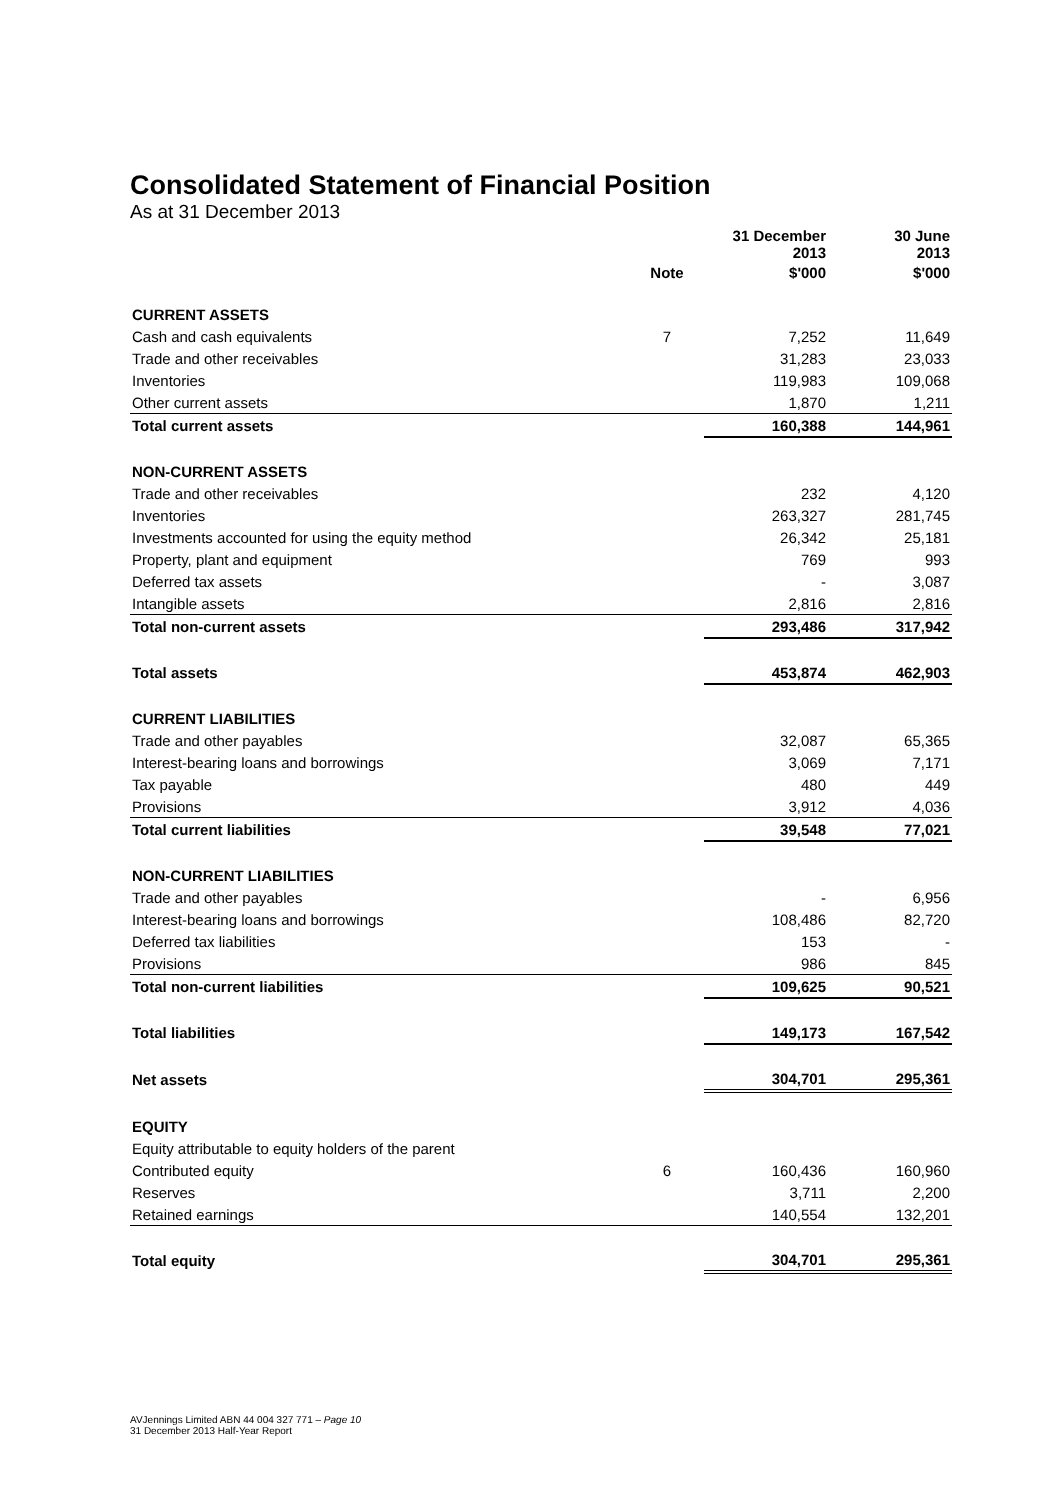Consolidated Statement of Financial Position
As at 31 December 2013
| | | 31 December 2013 | 30 June 2013 |
| --- | --- | --- | --- |
| | Note | $'000 | $'000 |
| CURRENT ASSETS | | | |
| Cash and cash equivalents | 7 | 7,252 | 11,649 |
| Trade and other receivables | | 31,283 | 23,033 |
| Inventories | | 119,983 | 109,068 |
| Other current assets | | 1,870 | 1,211 |
| Total current assets | | 160,388 | 144,961 |
| NON-CURRENT ASSETS | | | |
| Trade and other receivables | | 232 | 4,120 |
| Inventories | | 263,327 | 281,745 |
| Investments accounted for using the equity method | | 26,342 | 25,181 |
| Property, plant and equipment | | 769 | 993 |
| Deferred tax assets | | - | 3,087 |
| Intangible assets | | 2,816 | 2,816 |
| Total non-current assets | | 293,486 | 317,942 |
| Total assets | | 453,874 | 462,903 |
| CURRENT LIABILITIES | | | |
| Trade and other payables | | 32,087 | 65,365 |
| Interest-bearing loans and borrowings | | 3,069 | 7,171 |
| Tax payable | | 480 | 449 |
| Provisions | | 3,912 | 4,036 |
| Total current liabilities | | 39,548 | 77,021 |
| NON-CURRENT LIABILITIES | | | |
| Trade and other payables | | - | 6,956 |
| Interest-bearing loans and borrowings | | 108,486 | 82,720 |
| Deferred tax liabilities | | 153 | - |
| Provisions | | 986 | 845 |
| Total non-current liabilities | | 109,625 | 90,521 |
| Total liabilities | | 149,173 | 167,542 |
| Net assets | | 304,701 | 295,361 |
| EQUITY | | | |
| Equity attributable to equity holders of the parent | | | |
| Contributed equity | 6 | 160,436 | 160,960 |
| Reserves | | 3,711 | 2,200 |
| Retained earnings | | 140,554 | 132,201 |
| Total equity | | 304,701 | 295,361 |
AVJennings Limited ABN 44 004 327 771 – Page 10
31 December 2013 Half-Year Report